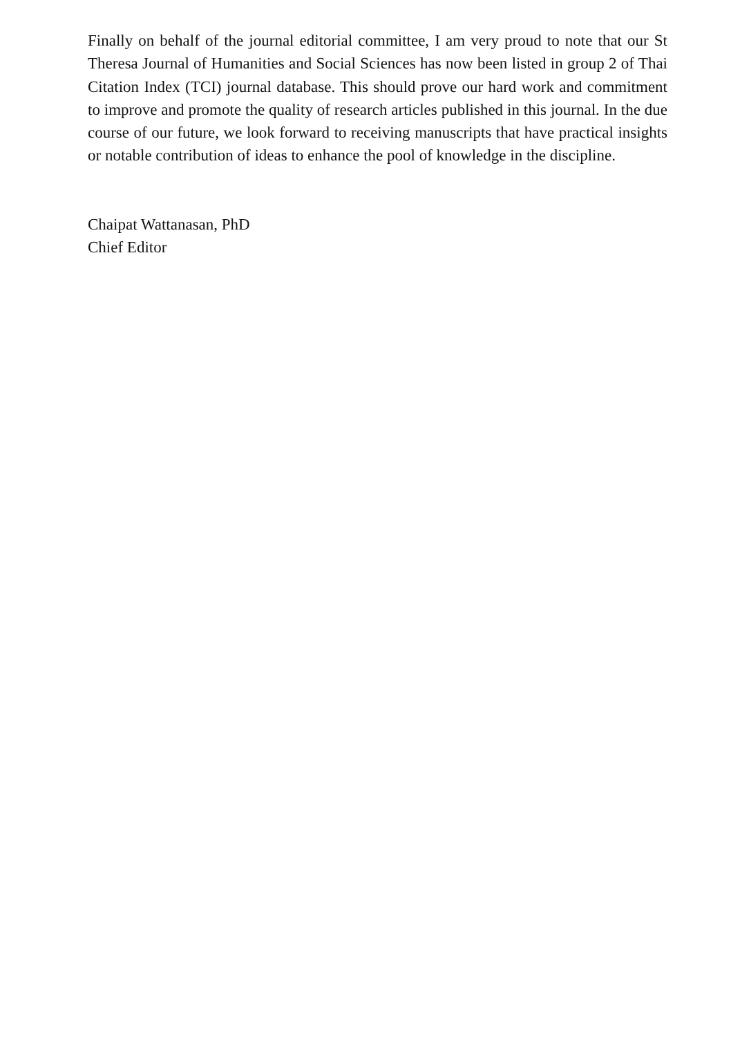Finally on behalf of the journal editorial committee, I am very proud to note that our St Theresa Journal of Humanities and Social Sciences has now been listed in group 2 of Thai Citation Index (TCI) journal database. This should prove our hard work and commitment to improve and promote the quality of research articles published in this journal. In the due course of our future, we look forward to receiving manuscripts that have practical insights or notable contribution of ideas to enhance the pool of knowledge in the discipline.
Chaipat Wattanasan, PhD
Chief Editor